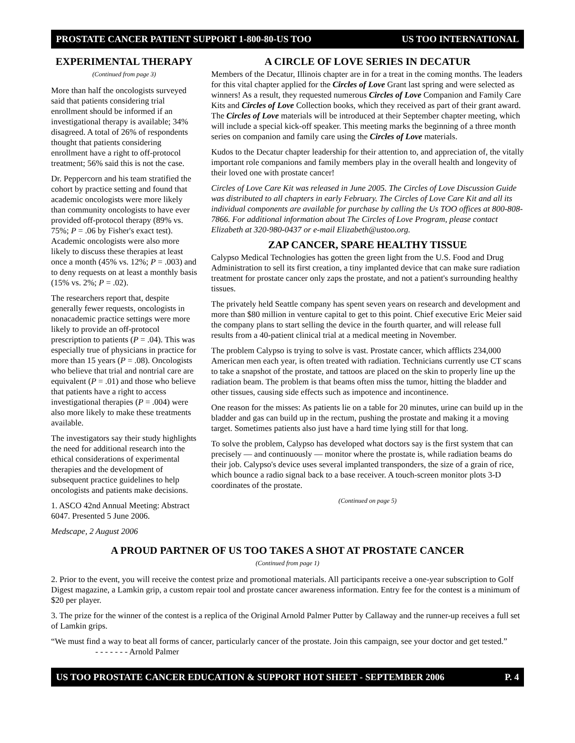PROSTATE CANCER PATIENT SUPPORT 1-800-80-US TOO US TOO INTERNATIONAL
EXPERIMENTAL THERAPY
(Continued from page 3)
More than half the oncologists surveyed said that patients considering trial enrollment should be informed if an investigational therapy is available; 34% disagreed. A total of 26% of respondents thought that patients considering enrollment have a right to off-protocol treatment; 56% said this is not the case.
Dr. Peppercorn and his team stratified the cohort by practice setting and found that academic oncologists were more likely than community oncologists to have ever provided off-protocol therapy (89% vs. 75%; P = .06 by Fisher's exact test). Academic oncologists were also more likely to discuss these therapies at least once a month (45% vs. 12%; P = .003) and to deny requests on at least a monthly basis (15% vs. 2%; P = .02).
The researchers report that, despite generally fewer requests, oncologists in nonacademic practice settings were more likely to provide an off-protocol prescription to patients (P = .04). This was especially true of physicians in practice for more than 15 years (P = .08). Oncologists who believe that trial and nontrial care are equivalent (P = .01) and those who believe that patients have a right to access investigational therapies (P = .004) were also more likely to make these treatments available.
The investigators say their study highlights the need for additional research into the ethical considerations of experimental therapies and the development of subsequent practice guidelines to help oncologists and patients make decisions.
1. ASCO 42nd Annual Meeting: Abstract 6047. Presented 5 June 2006.
Medscape, 2 August 2006
A CIRCLE OF LOVE SERIES IN DECATUR
Members of the Decatur, Illinois chapter are in for a treat in the coming months. The leaders for this vital chapter applied for the Circles of Love Grant last spring and were selected as winners! As a result, they requested numerous Circles of Love Companion and Family Care Kits and Circles of Love Collection books, which they received as part of their grant award. The Circles of Love materials will be introduced at their September chapter meeting, which will include a special kick-off speaker. This meeting marks the beginning of a three month series on companion and family care using the Circles of Love materials.
Kudos to the Decatur chapter leadership for their attention to, and appreciation of, the vitally important role companions and family members play in the overall health and longevity of their loved one with prostate cancer!
Circles of Love Care Kit was released in June 2005. The Circles of Love Discussion Guide was distributed to all chapters in early February. The Circles of Love Care Kit and all its individual components are available for purchase by calling the Us TOO offices at 800-808-7866. For additional information about The Circles of Love Program, please contact Elizabeth at 320-980-0437 or e-mail Elizabeth@ustoo.org.
ZAP CANCER, SPARE HEALTHY TISSUE
Calypso Medical Technologies has gotten the green light from the U.S. Food and Drug Administration to sell its first creation, a tiny implanted device that can make sure radiation treatment for prostate cancer only zaps the prostate, and not a patient's surrounding healthy tissues.
The privately held Seattle company has spent seven years on research and development and more than $80 million in venture capital to get to this point. Chief executive Eric Meier said the company plans to start selling the device in the fourth quarter, and will release full results from a 40-patient clinical trial at a medical meeting in November.
The problem Calypso is trying to solve is vast. Prostate cancer, which afflicts 234,000 American men each year, is often treated with radiation. Technicians currently use CT scans to take a snapshot of the prostate, and tattoos are placed on the skin to properly line up the radiation beam. The problem is that beams often miss the tumor, hitting the bladder and other tissues, causing side effects such as impotence and incontinence.
One reason for the misses: As patients lie on a table for 20 minutes, urine can build up in the bladder and gas can build up in the rectum, pushing the prostate and making it a moving target. Sometimes patients also just have a hard time lying still for that long.
To solve the problem, Calypso has developed what doctors say is the first system that can precisely — and continuously — monitor where the prostate is, while radiation beams do their job. Calypso's device uses several implanted transponders, the size of a grain of rice, which bounce a radio signal back to a base receiver. A touch-screen monitor plots 3-D coordinates of the prostate.
(Continued on page 5)
A PROUD PARTNER OF US TOO TAKES A SHOT AT PROSTATE CANCER
(Continued from page 1)
2. Prior to the event, you will receive the contest prize and promotional materials. All participants receive a one-year subscription to Golf Digest magazine, a Lamkin grip, a custom repair tool and prostate cancer awareness information. Entry fee for the contest is a minimum of $20 per player.
3. The prize for the winner of the contest is a replica of the Original Arnold Palmer Putter by Callaway and the runner-up receives a full set of Lamkin grips.
“We must find a way to beat all forms of cancer, particularly cancer of the prostate. Join this campaign, see your doctor and get tested.” - - - - - - - Arnold Palmer
US TOO PROSTATE CANCER EDUCATION & SUPPORT HOT SHEET - SEPTEMBER 2006 P. 4